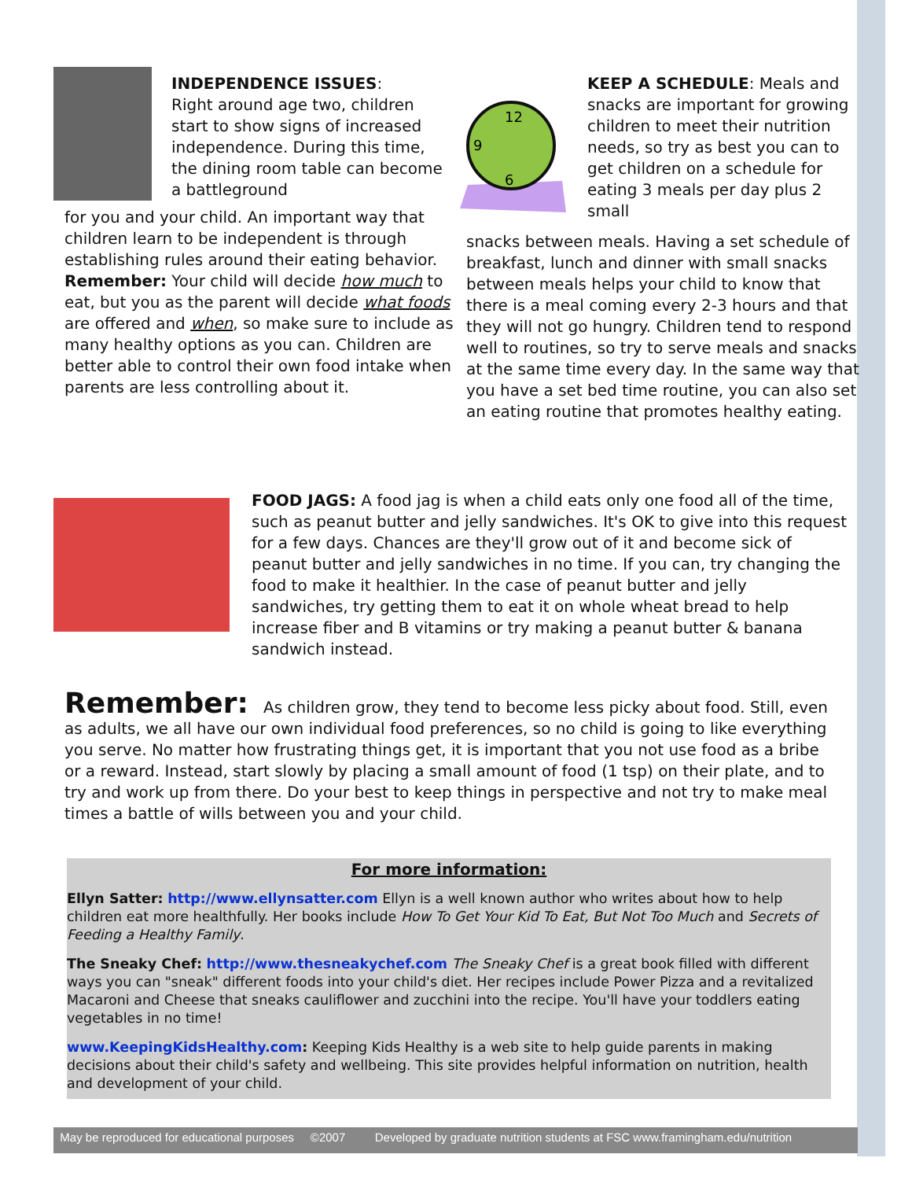INDEPENDENCE ISSUES:
Right around age two, children start to show signs of increased independence. During this time, the dining room table can become a battleground
for you and your child. An important way that children learn to be independent is through establishing rules around their eating behavior. Remember: Your child will decide how much to eat, but you as the parent will decide what foods are offered and when, so make sure to include as many healthy options as you can. Children are better able to control their own food intake when parents are less controlling about it.
12
9
6
KEEP A SCHEDULE: Meals and snacks are important for growing children to meet their nutrition needs, so try as best you can to get children on a schedule for eating 3 meals per day plus 2 small
snacks between meals. Having a set schedule of breakfast, lunch and dinner with small snacks between meals helps your child to know that there is a meal coming every 2-3 hours and that they will not go hungry. Children tend to respond well to routines, so try to serve meals and snacks at the same time every day. In the same way that you have a set bed time routine, you can also set an eating routine that promotes healthy eating.
FOOD JAGS: A food jag is when a child eats only one food all of the time, such as peanut butter and jelly sandwiches. It's OK to give into this request for a few days. Chances are they'll grow out of it and become sick of peanut butter and jelly sandwiches in no time. If you can, try changing the food to make it healthier. In the case of peanut butter and jelly sandwiches, try getting them to eat it on whole wheat bread to help increase fiber and B vitamins or try making a peanut butter & banana sandwich instead.
Remember: As children grow, they tend to become less picky about food. Still, even as adults, we all have our own individual food preferences, so no child is going to like everything you serve. No matter how frustrating things get, it is important that you not use food as a bribe or a reward. Instead, start slowly by placing a small amount of food (1 tsp) on their plate, and to try and work up from there. Do your best to keep things in perspective and not try to make meal times a battle of wills between you and your child.
For more information:
Ellyn Satter: http://www.ellynsatter.com Ellyn is a well known author who writes about how to help children eat more healthfully. Her books include How To Get Your Kid To Eat, But Not Too Much and Secrets of Feeding a Healthy Family.
The Sneaky Chef: http://www.thesneakychef.com The Sneaky Chef is a great book filled with different ways you can "sneak" different foods into your child's diet. Her recipes include Power Pizza and a revitalized Macaroni and Cheese that sneaks cauliflower and zucchini into the recipe. You'll have your toddlers eating vegetables in no time!
www.KeepingKidsHealthy.com: Keeping Kids Healthy is a web site to help guide parents in making decisions about their child's safety and wellbeing. This site provides helpful information on nutrition, health and development of your child.
May be reproduced for educational purposes ©2007 Developed by graduate nutrition students at FSC www.framingham.edu/nutrition